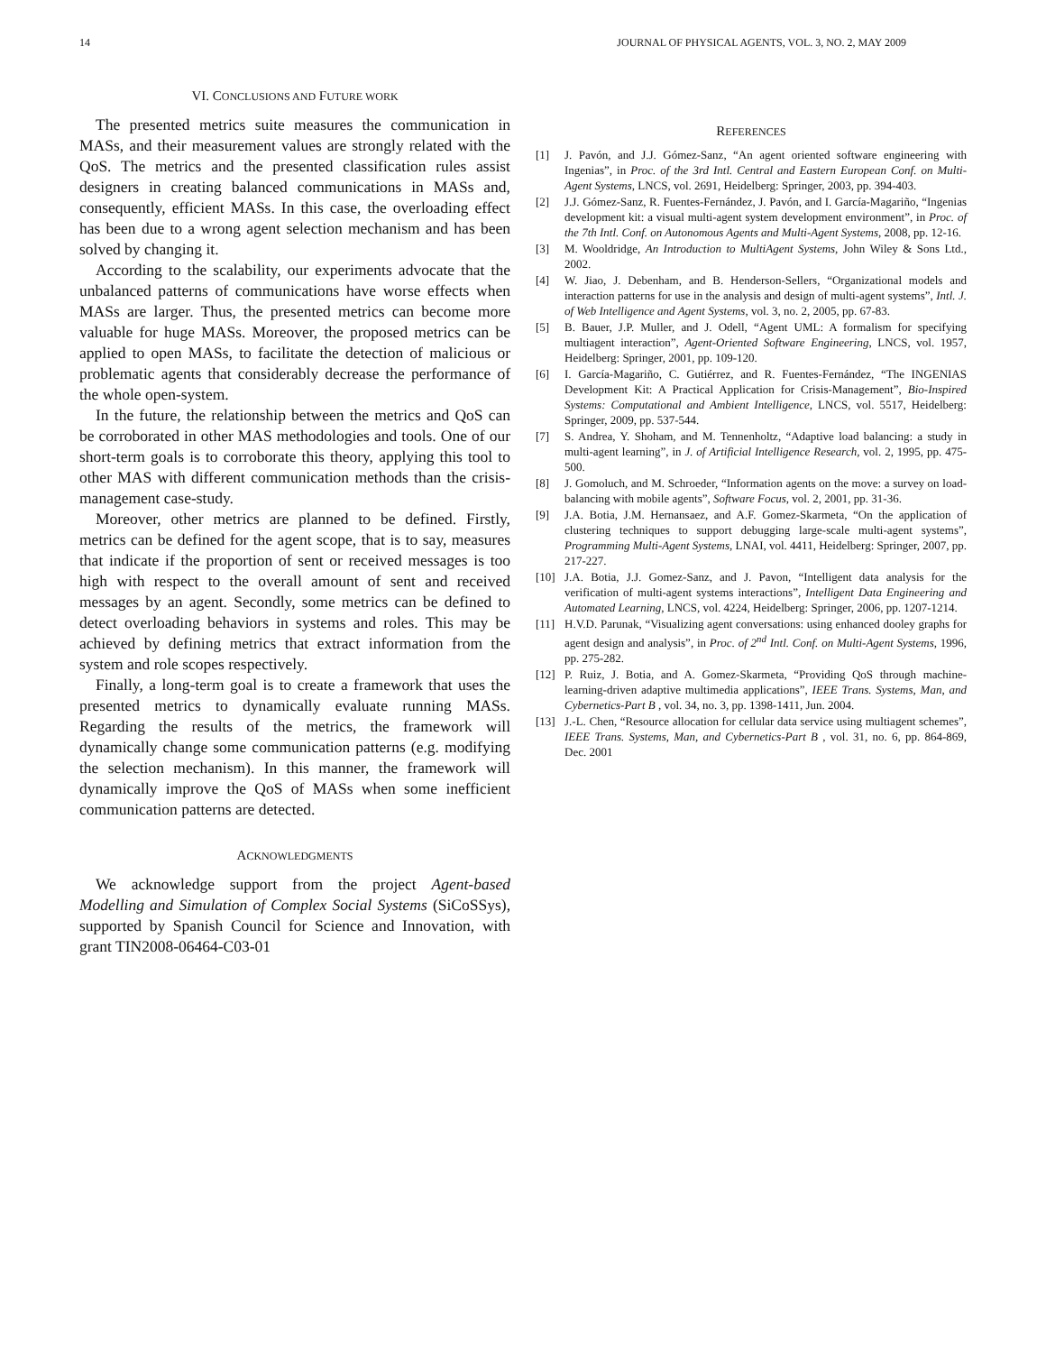14 JOURNAL OF PHYSICAL AGENTS, VOL. 3, NO. 2, MAY 2009
VI. CONCLUSIONS AND FUTURE WORK
The presented metrics suite measures the communication in MASs, and their measurement values are strongly related with the QoS. The metrics and the presented classification rules assist designers in creating balanced communications in MASs and, consequently, efficient MASs. In this case, the overloading effect has been due to a wrong agent selection mechanism and has been solved by changing it.
According to the scalability, our experiments advocate that the unbalanced patterns of communications have worse effects when MASs are larger. Thus, the presented metrics can become more valuable for huge MASs. Moreover, the proposed metrics can be applied to open MASs, to facilitate the detection of malicious or problematic agents that considerably decrease the performance of the whole open-system.
In the future, the relationship between the metrics and QoS can be corroborated in other MAS methodologies and tools. One of our short-term goals is to corroborate this theory, applying this tool to other MAS with different communication methods than the crisis-management case-study.
Moreover, other metrics are planned to be defined. Firstly, metrics can be defined for the agent scope, that is to say, measures that indicate if the proportion of sent or received messages is too high with respect to the overall amount of sent and received messages by an agent. Secondly, some metrics can be defined to detect overloading behaviors in systems and roles. This may be achieved by defining metrics that extract information from the system and role scopes respectively.
Finally, a long-term goal is to create a framework that uses the presented metrics to dynamically evaluate running MASs. Regarding the results of the metrics, the framework will dynamically change some communication patterns (e.g. modifying the selection mechanism). In this manner, the framework will dynamically improve the QoS of MASs when some inefficient communication patterns are detected.
ACKNOWLEDGMENTS
We acknowledge support from the project Agent-based Modelling and Simulation of Complex Social Systems (SiCoSSys), supported by Spanish Council for Science and Innovation, with grant TIN2008-06464-C03-01
REFERENCES
[1] J. Pavón, and J.J. Gómez-Sanz, “An agent oriented software engineering with Ingenias”, in Proc. of the 3rd Intl. Central and Eastern European Conf. on Multi-Agent Systems, LNCS, vol. 2691, Heidelberg: Springer, 2003, pp. 394-403.
[2] J.J. Gómez-Sanz, R. Fuentes-Fernández, J. Pavón, and I. García-Magariño, “Ingenias development kit: a visual multi-agent system development environment”, in Proc. of the 7th Intl. Conf. on Autonomous Agents and Multi-Agent Systems, 2008, pp. 12-16.
[3] M. Wooldridge, An Introduction to MultiAgent Systems, John Wiley & Sons Ltd., 2002.
[4] W. Jiao, J. Debenham, and B. Henderson-Sellers, “Organizational models and interaction patterns for use in the analysis and design of multi-agent systems”, Intl. J. of Web Intelligence and Agent Systems, vol. 3, no. 2, 2005, pp. 67-83.
[5] B. Bauer, J.P. Muller, and J. Odell, “Agent UML: A formalism for specifying multiagent interaction”, Agent-Oriented Software Engineering, LNCS, vol. 1957, Heidelberg: Springer, 2001, pp. 109-120.
[6] I. García-Magariño, C. Gutiérrez, and R. Fuentes-Fernández, “The INGENIAS Development Kit: A Practical Application for Crisis-Management”, Bio-Inspired Systems: Computational and Ambient Intelligence, LNCS, vol. 5517, Heidelberg: Springer, 2009, pp. 537-544.
[7] S. Andrea, Y. Shoham, and M. Tennenholtz, “Adaptive load balancing: a study in multi-agent learning”, in J. of Artificial Intelligence Research, vol. 2, 1995, pp. 475-500.
[8] J. Gomoluch, and M. Schroeder, “Information agents on the move: a survey on load-balancing with mobile agents”, Software Focus, vol. 2, 2001, pp. 31-36.
[9] J.A. Botia, J.M. Hernansaez, and A.F. Gomez-Skarmeta, “On the application of clustering techniques to support debugging large-scale multi-agent systems”, Programming Multi-Agent Systems, LNAI, vol. 4411, Heidelberg: Springer, 2007, pp. 217-227.
[10] J.A. Botia, J.J. Gomez-Sanz, and J. Pavon, “Intelligent data analysis for the verification of multi-agent systems interactions”, Intelligent Data Engineering and Automated Learning, LNCS, vol. 4224, Heidelberg: Springer, 2006, pp. 1207-1214.
[11] H.V.D. Parunak, “Visualizing agent conversations: using enhanced dooley graphs for agent design and analysis”, in Proc. of 2<sup>nd</sup> Intl. Conf. on Multi-Agent Systems, 1996, pp. 275-282.
[12] P. Ruiz, J. Botia, and A. Gomez-Skarmeta, “Providing QoS through machine-learning-driven adaptive multimedia applications”, IEEE Trans. Systems, Man, and Cybernetics-Part B , vol. 34, no. 3, pp. 1398-1411, Jun. 2004.
[13] J.-L. Chen, “Resource allocation for cellular data service using multiagent schemes”, IEEE Trans. Systems, Man, and Cybernetics-Part B , vol. 31, no. 6, pp. 864-869, Dec. 2001